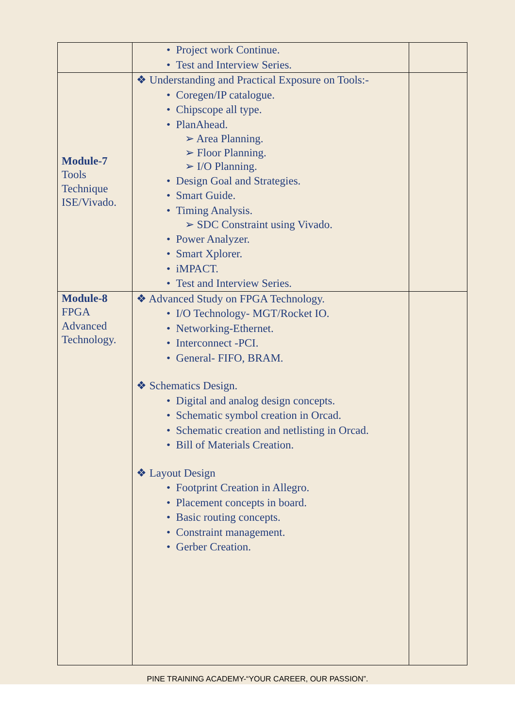| | • Project work Continue. • Test and Interview Series. | |
| Module-7 Tools Technique ISE/Vivado. | ❖ Understanding and Practical Exposure on Tools:- • Coregen/IP catalogue. • Chipscope all type. • PlanAhead. ➢ Area Planning. ➢ Floor Planning. ➢ I/O Planning. • Design Goal and Strategies. • Smart Guide. • Timing Analysis. ➢ SDC Constraint using Vivado. • Power Analyzer. • Smart Xplorer. • iMPACT. • Test and Interview Series. | |
| Module-8 FPGA Advanced Technology. | ❖ Advanced Study on FPGA Technology. • I/O Technology- MGT/Rocket IO. • Networking-Ethernet. • Interconnect -PCI. • General- FIFO, BRAM. ❖ Schematics Design. • Digital and analog design concepts. • Schematic symbol creation in Orcad. • Schematic creation and netlisting in Orcad. • Bill of Materials Creation. ❖ Layout Design • Footprint Creation in Allegro. • Placement concepts in board. • Basic routing concepts. • Constraint management. • Gerber Creation. | |
PINE TRAINING ACADEMY-“YOUR CAREER, OUR PASSION”.